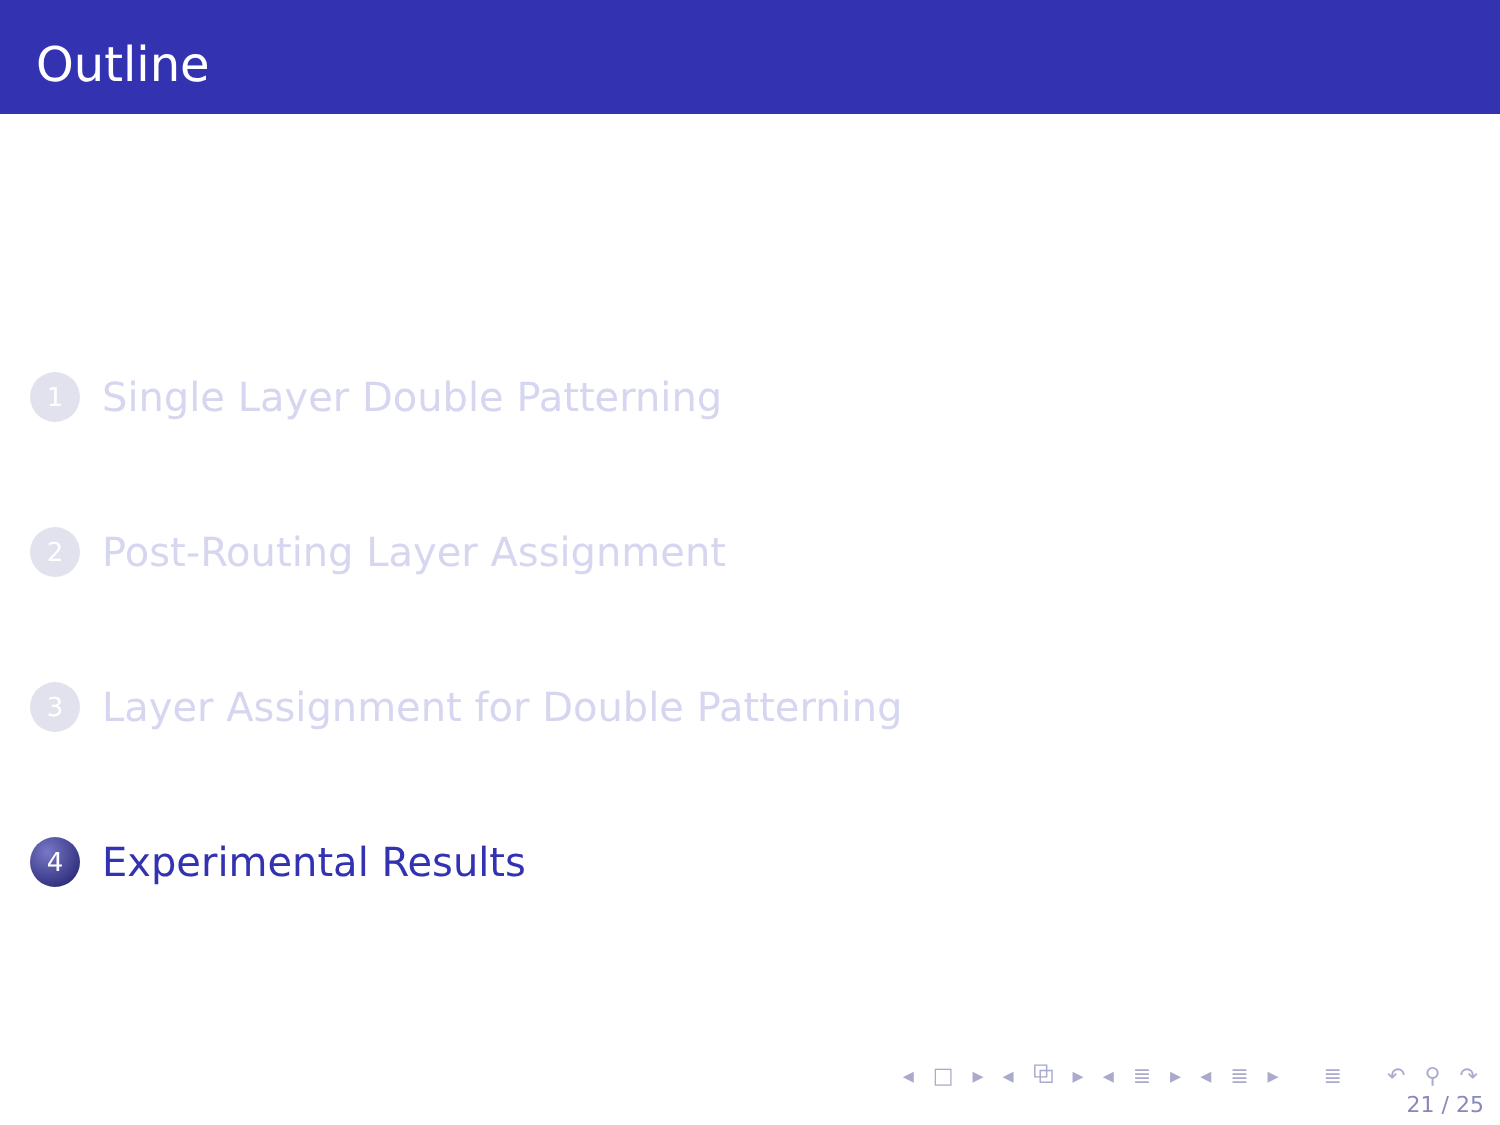Outline
1
Single Layer Double Patterning
2
Post-Routing Layer Assignment
3
Layer Assignment for Double Patterning
4
Experimental Results
◂ □ ▸ ◂ ⧉ ▸ ◂ ≣ ▸ ◂ ≣ ▸ ≣ ↶ ⚲ ↷
21 / 25